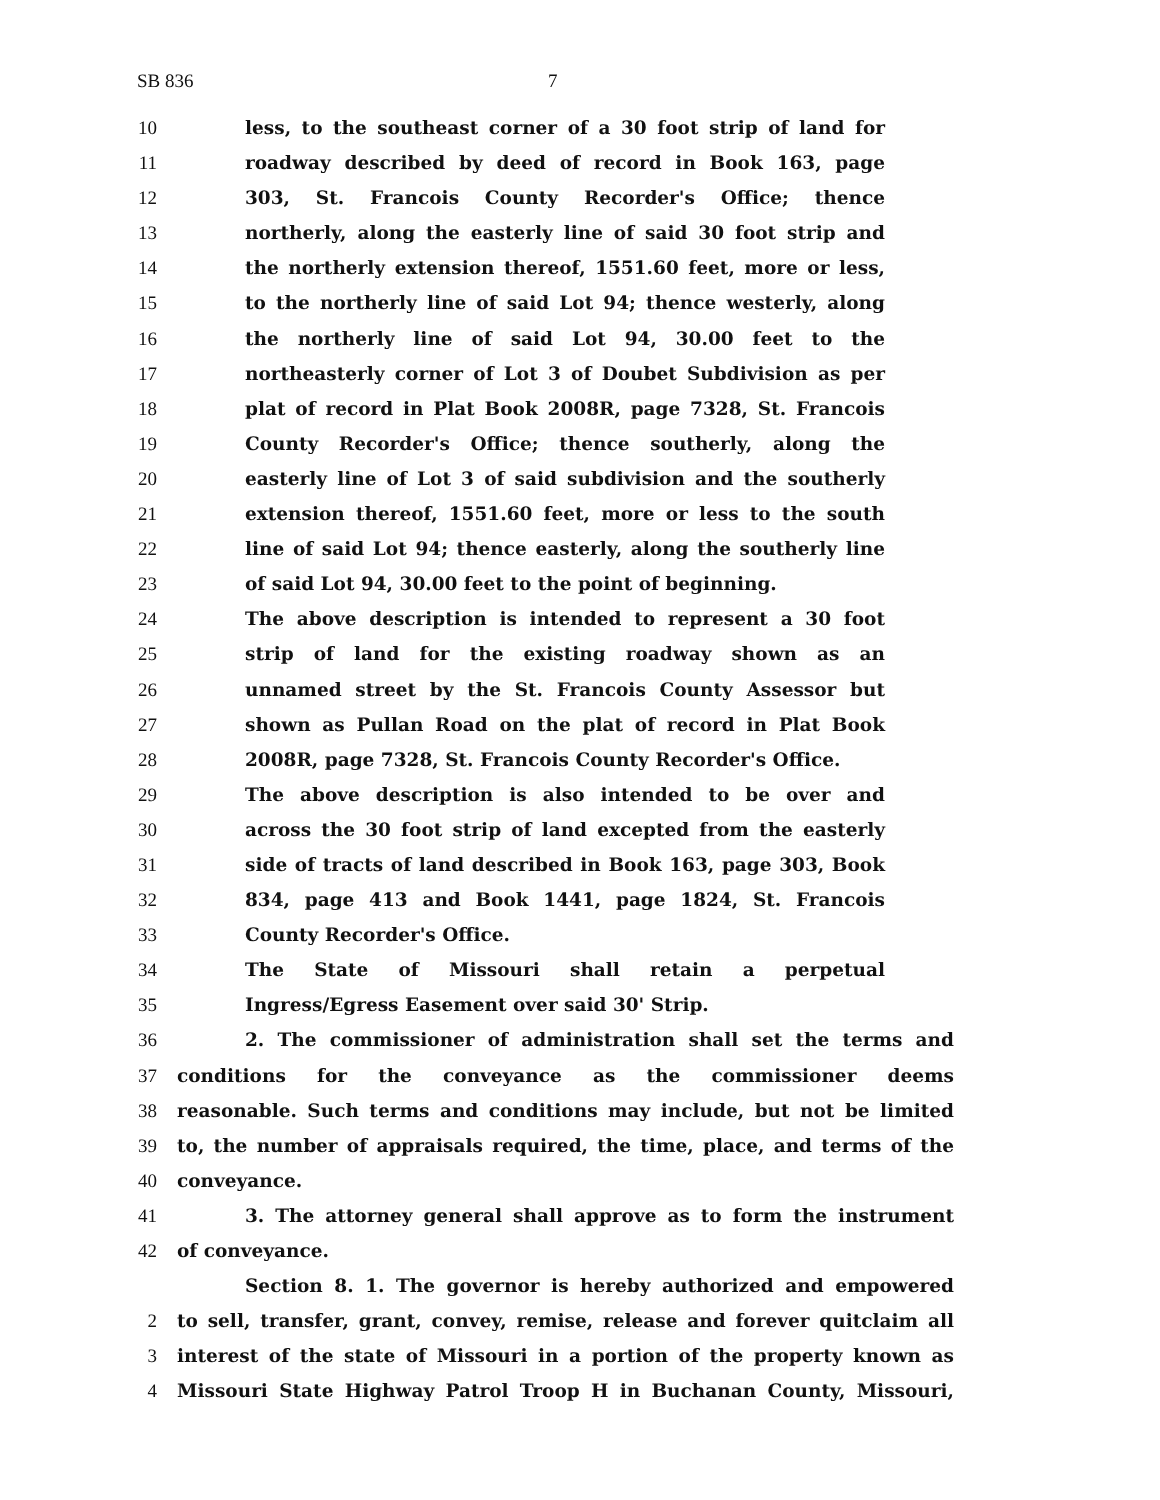SB 836 7
10 less, to the southeast corner of a 30 foot strip of land for
11 roadway described by deed of record in Book 163, page
12 303, St. Francois County Recorder's Office; thence
13 northerly, along the easterly line of said 30 foot strip and
14 the northerly extension thereof, 1551.60 feet, more or less,
15 to the northerly line of said Lot 94; thence westerly, along
16 the northerly line of said Lot 94, 30.00 feet to the
17 northeasterly corner of Lot 3 of Doubet Subdivision as per
18 plat of record in Plat Book 2008R, page 7328, St. Francois
19 County Recorder's Office; thence southerly, along the
20 easterly line of Lot 3 of said subdivision and the southerly
21 extension thereof, 1551.60 feet, more or less to the south
22 line of said Lot 94; thence easterly, along the southerly line
23 of said Lot 94, 30.00 feet to the point of beginning.
24 The above description is intended to represent a 30 foot
25 strip of land for the existing roadway shown as an
26 unnamed street by the St. Francois County Assessor but
27 shown as Pullan Road on the plat of record in Plat Book
28 2008R, page 7328, St. Francois County Recorder's Office.
29 The above description is also intended to be over and
30 across the 30 foot strip of land excepted from the easterly
31 side of tracts of land described in Book 163, page 303, Book
32 834, page 413 and Book 1441, page 1824, St. Francois
33 County Recorder's Office.
34 The State of Missouri shall retain a perpetual
35 Ingress/Egress Easement over said 30' Strip.
36 2. The commissioner of administration shall set the terms and
37 conditions for the conveyance as the commissioner deems
38 reasonable. Such terms and conditions may include, but not be limited
39 to, the number of appraisals required, the time, place, and terms of the
40 conveyance.
41 3. The attorney general shall approve as to form the instrument
42 of conveyance.
Section 8. 1. The governor is hereby authorized and empowered
2 to sell, transfer, grant, convey, remise, release and forever quitclaim all
3 interest of the state of Missouri in a portion of the property known as
4 Missouri State Highway Patrol Troop H in Buchanan County, Missouri,